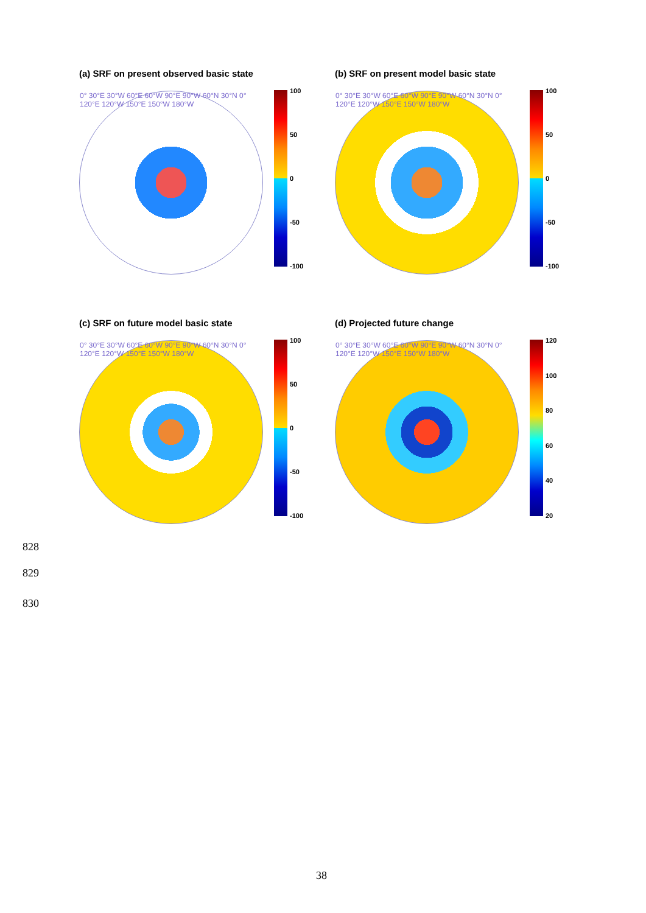(a) SRF on present observed basic state
0° 30°E 30°W 60°E 60°W 90°E 90°W 60°N 30°N 0° 120°E 120°W 150°E 150°W 180°W
100
50
0
-50
-100
(b) SRF on present model basic state
0° 30°E 30°W 60°E 60°W 90°E 90°W 60°N 30°N 0° 120°E 120°W 150°E 150°W 180°W
100
50
0
-50
-100
(c) SRF on future model basic state
0° 30°E 30°W 60°E 60°W 90°E 90°W 60°N 30°N 0° 120°E 120°W 150°E 150°W 180°W
100
50
0
-50
-100
(d) Projected future change
0° 30°E 30°W 60°E 60°W 90°E 90°W 60°N 30°N 0° 120°E 120°W 150°E 150°W 180°W
120
100
80
60
40
20
828
829
830
38